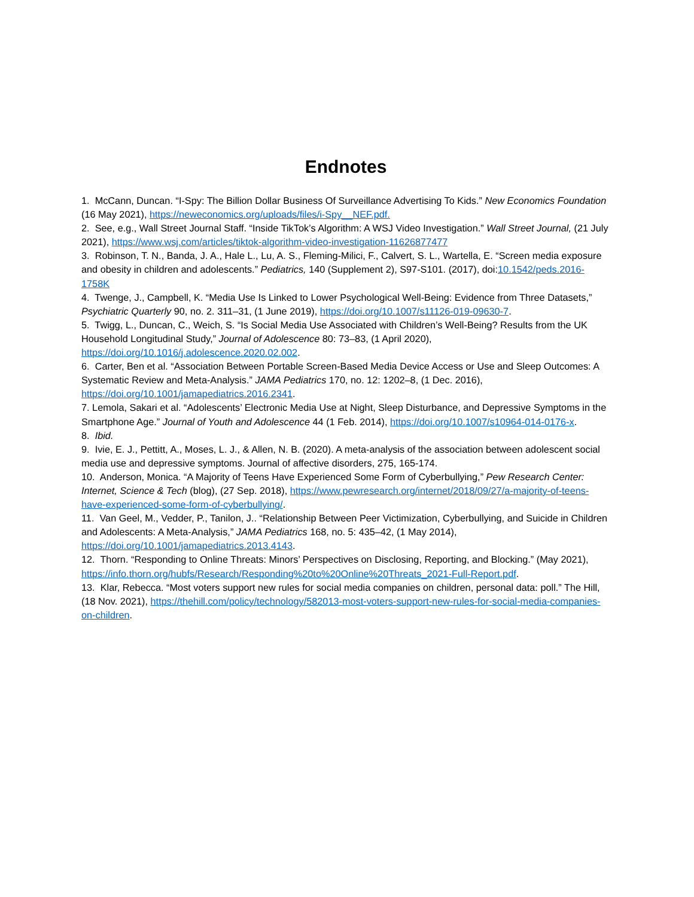Endnotes
1. McCann, Duncan. “I-Spy: The Billion Dollar Business Of Surveillance Advertising To Kids.” New Economics Foundation (16 May 2021), https://neweconomics.org/uploads/files/i-Spy__NEF.pdf.
2. See, e.g., Wall Street Journal Staff. “Inside TikTok’s Algorithm: A WSJ Video Investigation.” Wall Street Journal, (21 July 2021), https://www.wsj.com/articles/tiktok-algorithm-video-investigation-11626877477
3. Robinson, T. N., Banda, J. A., Hale L., Lu, A. S., Fleming-Milici, F., Calvert, S. L., Wartella, E. “Screen media exposure and obesity in children and adolescents.” Pediatrics, 140 (Supplement 2), S97-S101. (2017), doi:10.1542/peds.2016-1758K
4. Twenge, J., Campbell, K. “Media Use Is Linked to Lower Psychological Well-Being: Evidence from Three Datasets,” Psychiatric Quarterly 90, no. 2. 311–31, (1 June 2019), https://doi.org/10.1007/s11126-019-09630-7.
5. Twigg, L., Duncan, C., Weich, S. “Is Social Media Use Associated with Children’s Well-Being? Results from the UK Household Longitudinal Study,” Journal of Adolescence 80: 73–83, (1 April 2020), https://doi.org/10.1016/j.adolescence.2020.02.002.
6. Carter, Ben et al. “Association Between Portable Screen-Based Media Device Access or Use and Sleep Outcomes: A Systematic Review and Meta-Analysis.” JAMA Pediatrics 170, no. 12: 1202–8, (1 Dec. 2016), https://doi.org/10.1001/jamapediatrics.2016.2341.
7. Lemola, Sakari et al. “Adolescents’ Electronic Media Use at Night, Sleep Disturbance, and Depressive Symptoms in the Smartphone Age.” Journal of Youth and Adolescence 44 (1 Feb. 2014), https://doi.org/10.1007/s10964-014-0176-x.
8. Ibid.
9. Ivie, E. J., Pettitt, A., Moses, L. J., & Allen, N. B. (2020). A meta-analysis of the association between adolescent social media use and depressive symptoms. Journal of affective disorders, 275, 165-174.
10. Anderson, Monica. “A Majority of Teens Have Experienced Some Form of Cyberbullying,” Pew Research Center: Internet, Science & Tech (blog), (27 Sep. 2018), https://www.pewresearch.org/internet/2018/09/27/a-majority-of-teens-have-experienced-some-form-of-cyberbullying/.
11. Van Geel, M., Vedder, P., Tanilon, J.. “Relationship Between Peer Victimization, Cyberbullying, and Suicide in Children and Adolescents: A Meta-Analysis,” JAMA Pediatrics 168, no. 5: 435–42, (1 May 2014), https://doi.org/10.1001/jamapediatrics.2013.4143.
12. Thorn. “Responding to Online Threats: Minors’ Perspectives on Disclosing, Reporting, and Blocking.” (May 2021), https://info.thorn.org/hubfs/Research/Responding%20to%20Online%20Threats_2021-Full-Report.pdf.
13. Klar, Rebecca. “Most voters support new rules for social media companies on children, personal data: poll.” The Hill, (18 Nov. 2021), https://thehill.com/policy/technology/582013-most-voters-support-new-rules-for-social-media-companies-on-children.